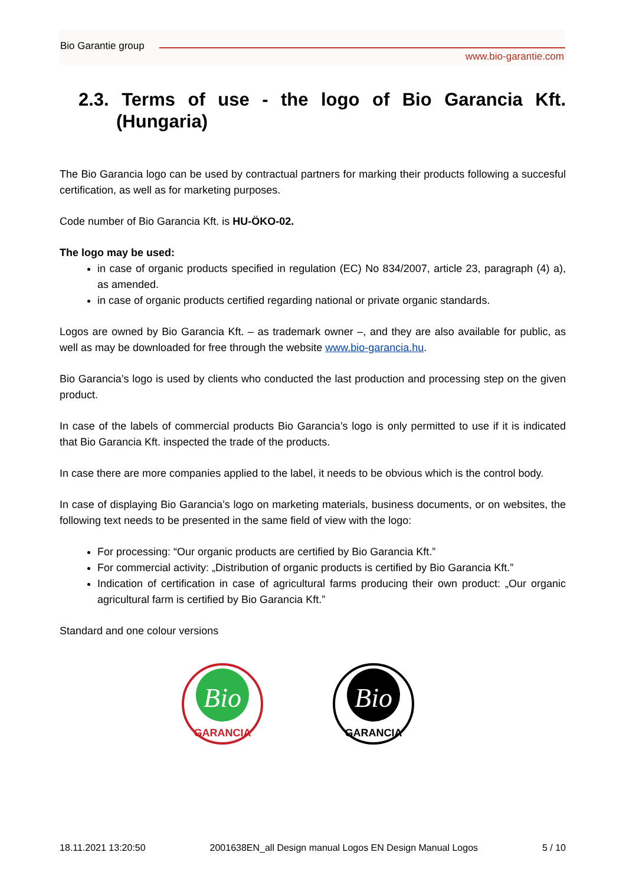Bio Garantie group
www.bio-garantie.com
2.3. Terms of use - the logo of Bio Garancia Kft. (Hungaria)
The Bio Garancia logo can be used by contractual partners for marking their products following a succesful certification, as well as for marketing purposes.
Code number of Bio Garancia Kft. is HU-ÖKO-02.
The logo may be used:
in case of organic products specified in regulation (EC) No 834/2007, article 23, paragraph (4) a), as amended.
in case of organic products certified regarding national or private organic standards.
Logos are owned by Bio Garancia Kft. – as trademark owner –, and they are also available for public, as well as may be downloaded for free through the website www.bio-garancia.hu.
Bio Garancia’s logo is used by clients who conducted the last production and processing step on the given product.
In case of the labels of commercial products Bio Garancia’s logo is only permitted to use if it is indicated that Bio Garancia Kft. inspected the trade of the products.
In case there are more companies applied to the label, it needs to be obvious which is the control body.
In case of displaying Bio Garancia’s logo on marketing materials, business documents, or on websites, the following text needs to be presented in the same field of view with the logo:
For processing: “Our organic products are certified by Bio Garancia Kft.”
For commercial activity: „Distribution of organic products is certified by Bio Garancia Kft.”
Indication of certification in case of agricultural farms producing their own product: „Our organic agricultural farm is certified by Bio Garancia Kft.”
Standard and one colour versions
Bio
GARANCIA
Bio
GARANCIA
18.11.2021 13:20:50 2001638EN_all Design manual Logos EN Design Manual Logos 5 / 10